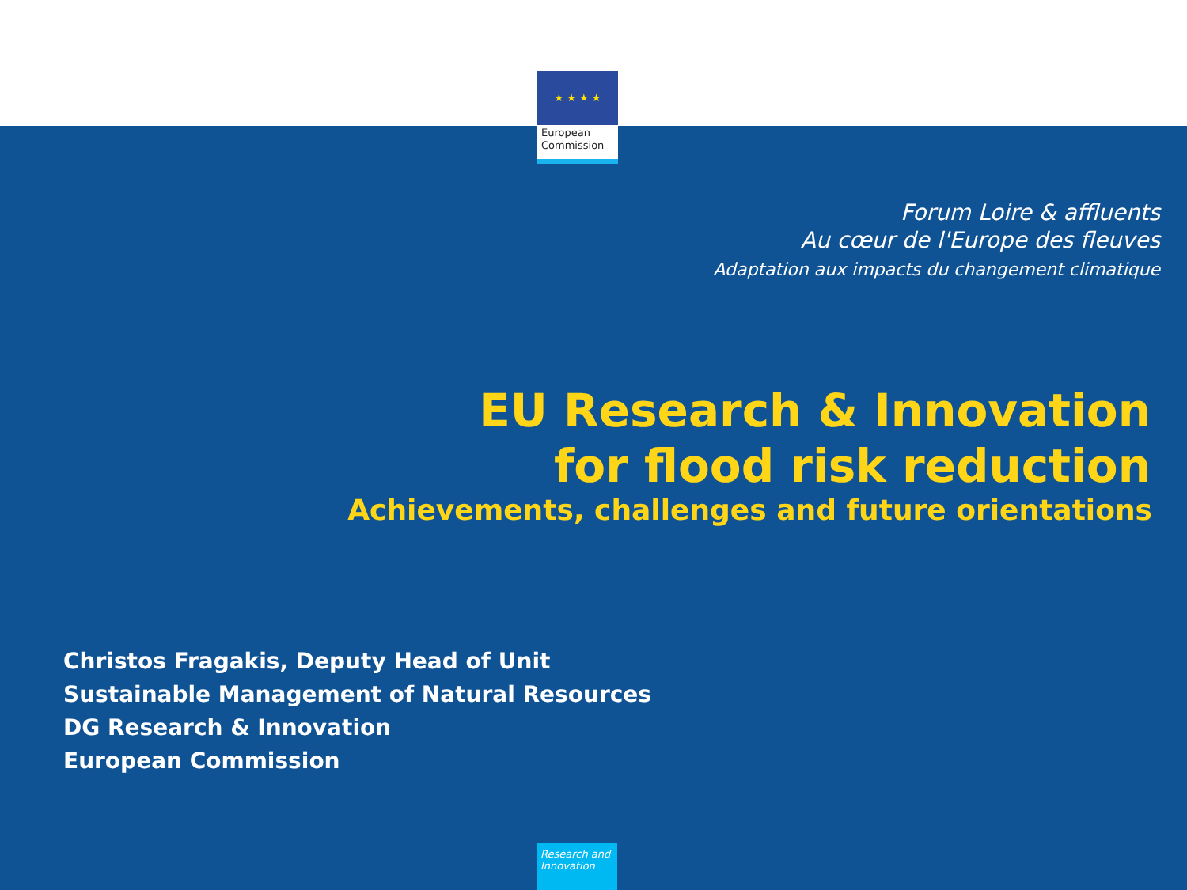★ ★ ★ ★
European
Commission
Forum Loire & affluents
Au cœur de l'Europe des fleuves
Adaptation aux impacts du changement climatique
EU Research & Innovation
for flood risk reduction
Achievements, challenges and future orientations
Christos Fragakis, Deputy Head of Unit
Sustainable Management of Natural Resources
DG Research & Innovation
European Commission
Research and Innovation